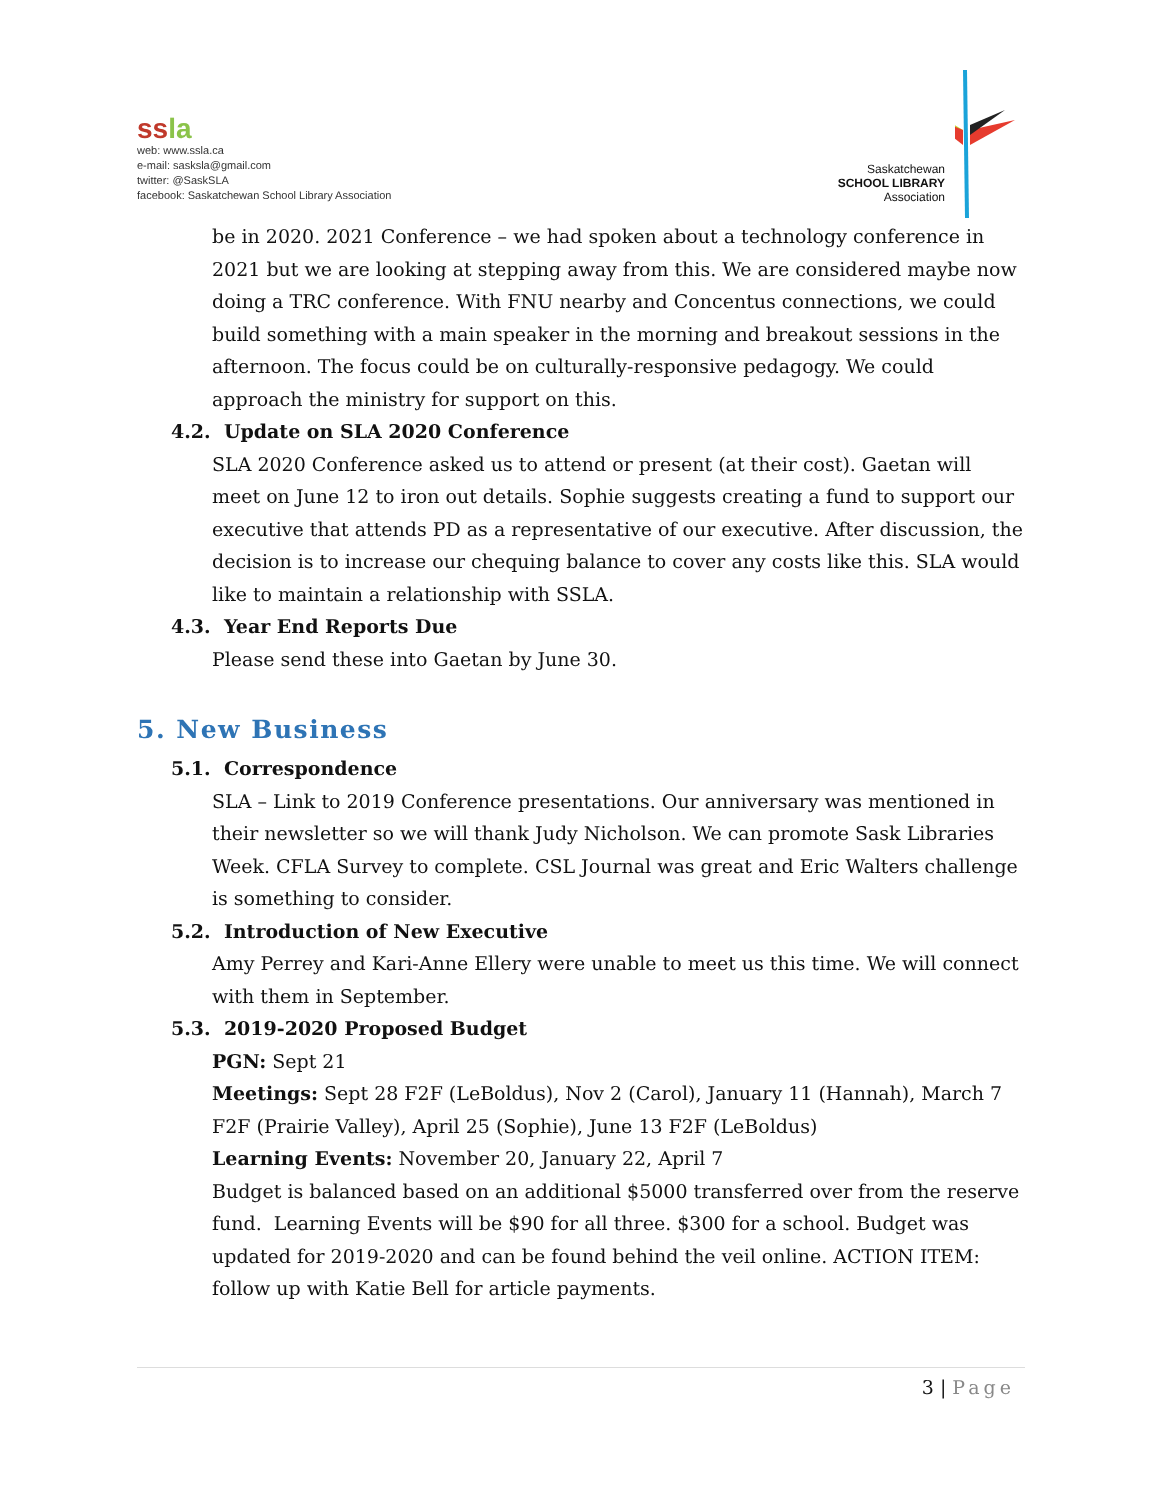ssla
web: www.ssla.ca
e-mail: sasksla@gmail.com
twitter: @SaskSLA
facebook: Saskatchewan School Library Association
Saskatchewan
SCHOOL LIBRARY
Association
be in 2020. 2021 Conference – we had spoken about a technology conference in 2021 but we are looking at stepping away from this. We are considered maybe now doing a TRC conference. With FNU nearby and Concentus connections, we could build something with a main speaker in the morning and breakout sessions in the afternoon. The focus could be on culturally-responsive pedagogy. We could approach the ministry for support on this.
4.2. Update on SLA 2020 Conference
SLA 2020 Conference asked us to attend or present (at their cost). Gaetan will meet on June 12 to iron out details. Sophie suggests creating a fund to support our executive that attends PD as a representative of our executive. After discussion, the decision is to increase our chequing balance to cover any costs like this. SLA would like to maintain a relationship with SSLA.
4.3. Year End Reports Due
Please send these into Gaetan by June 30.
5. New Business
5.1. Correspondence
SLA – Link to 2019 Conference presentations. Our anniversary was mentioned in their newsletter so we will thank Judy Nicholson. We can promote Sask Libraries Week. CFLA Survey to complete. CSL Journal was great and Eric Walters challenge is something to consider.
5.2. Introduction of New Executive
Amy Perrey and Kari-Anne Ellery were unable to meet us this time. We will connect with them in September.
5.3. 2019-2020 Proposed Budget
PGN: Sept 21
Meetings: Sept 28 F2F (LeBoldus), Nov 2 (Carol), January 11 (Hannah), March 7 F2F (Prairie Valley), April 25 (Sophie), June 13 F2F (LeBoldus)
Learning Events: November 20, January 22, April 7
Budget is balanced based on an additional $5000 transferred over from the reserve fund. Learning Events will be $90 for all three. $300 for a school. Budget was updated for 2019-2020 and can be found behind the veil online. ACTION ITEM: follow up with Katie Bell for article payments.
3 | Page